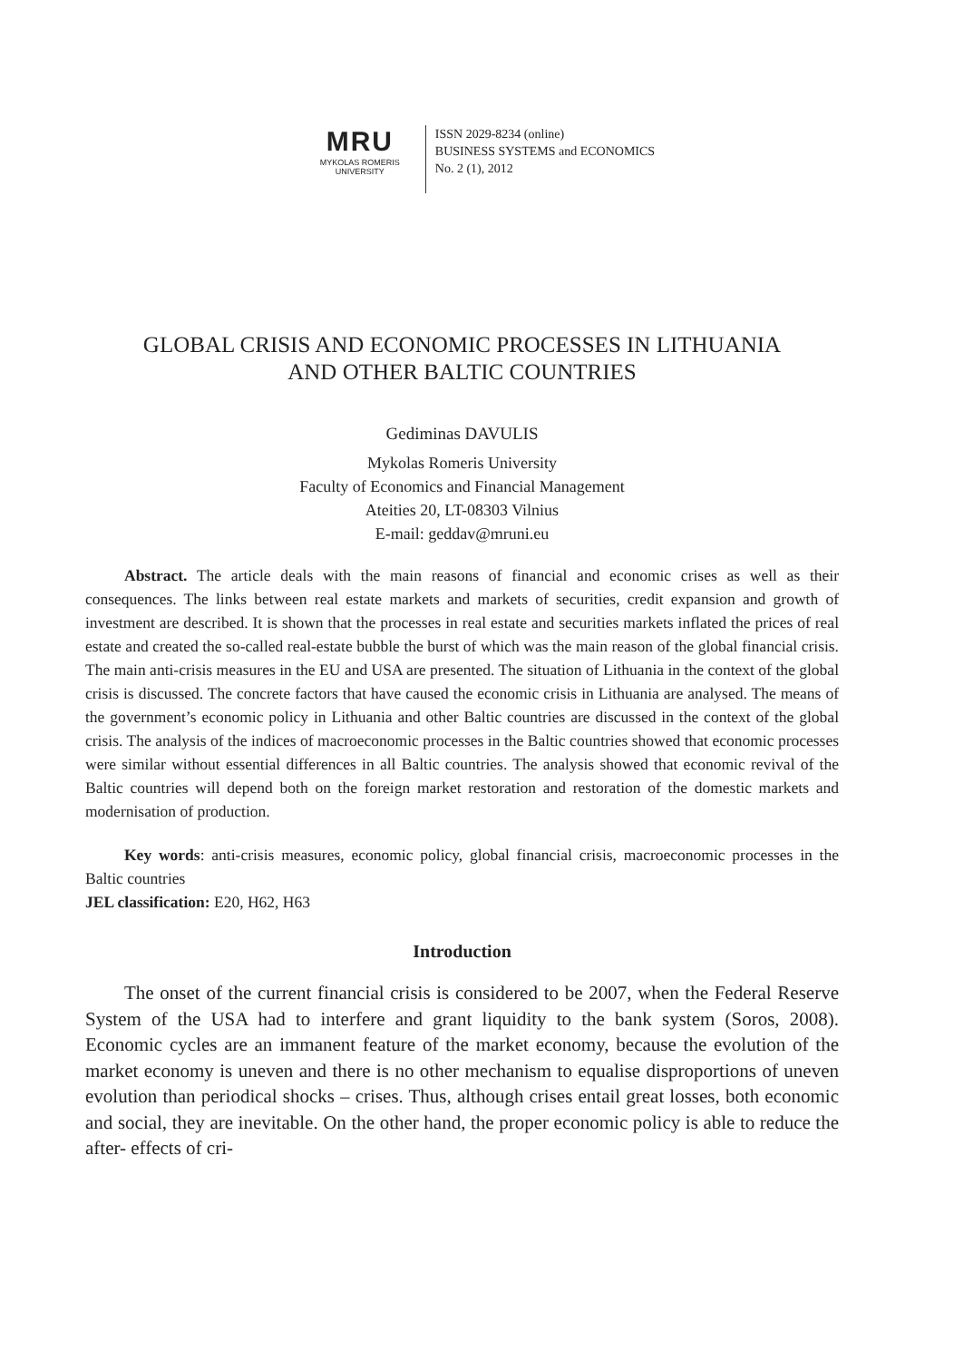MRU
MYKOLAS ROMERIS
UNIVERSITY
ISSN 2029-8234 (online)
BUSINESS SYSTEMS and ECONOMICS
No. 2 (1), 2012
GLOBAL CRISIS AND ECONOMIC PROCESSES IN LITHUANIA
AND OTHER BALTIC COUNTRIES
Gediminas DAVULIS
Mykolas Romeris University
Faculty of Economics and Financial Management
Ateities 20, LT-08303 Vilnius
E-mail: geddav@mruni.eu
Abstract. The article deals with the main reasons of financial and economic crises as well as their consequences. The links between real estate markets and markets of securities, credit expansion and growth of investment are described. It is shown that the processes in real estate and securities markets inflated the prices of real estate and created the so-called real-estate bubble the burst of which was the main reason of the global financial crisis. The main anti-crisis measures in the EU and USA are presented. The situation of Lithuania in the context of the global crisis is discussed. The concrete factors that have caused the economic crisis in Lithuania are analysed. The means of the government’s economic policy in Lithuania and other Baltic countries are discussed in the context of the global crisis. The analysis of the indices of macroeconomic processes in the Baltic countries showed that economic processes were similar without essential differences in all Baltic countries. The analysis showed that economic revival of the Baltic countries will depend both on the foreign market restoration and restoration of the domestic markets and modernisation of production.
Key words: anti-crisis measures, economic policy, global financial crisis, macroeconomic processes in the Baltic countries
JEL classification: E20, H62, H63
Introduction
The onset of the current financial crisis is considered to be 2007, when the Federal Reserve System of the USA had to interfere and grant liquidity to the bank system (Soros, 2008). Economic cycles are an immanent feature of the market economy, because the evolution of the market economy is uneven and there is no other mechanism to equalise disproportions of uneven evolution than periodical shocks – crises. Thus, although crises entail great losses, both economic and social, they are inevitable. On the other hand, the proper economic policy is able to reduce the after- effects of cri-